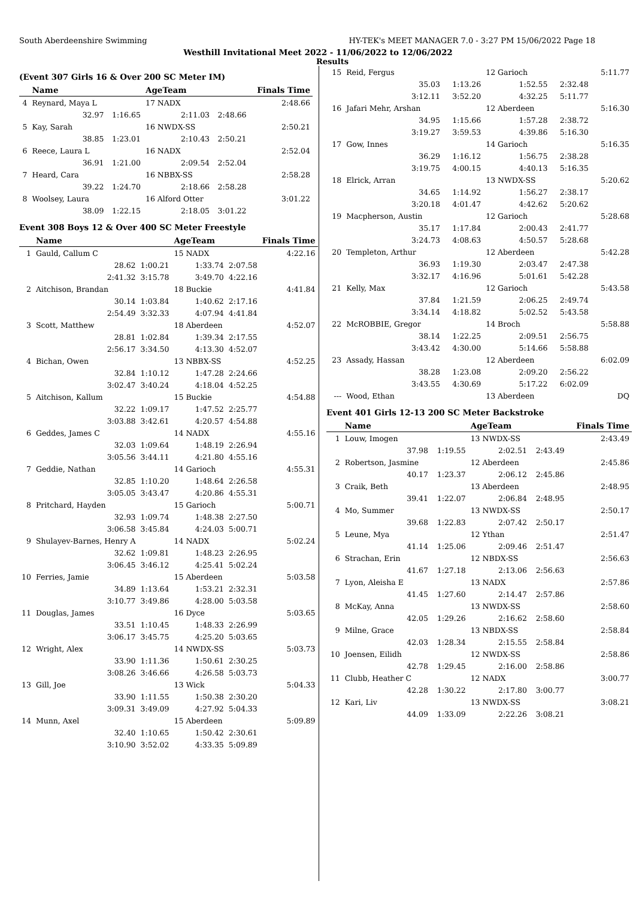South Aberdeenshire Swimming HY-TEK's MEET MANAGER 7.0 - 3:27 PM 15/06/2022 Page 18
Westhill Invitational Meet 2022 - 11/06/2022 to 12/06/2022
Results
(Event 307 Girls 16 & Over 200 SC Meter IM)
| | Name | | AgeTeam | | Finals Time |
| --- | --- | --- | --- | --- | --- |
| 4 | Reynard, Maya L | | 17 NADX | | 2:48.66 |
| | 32.97 | 1:16.65 | 2:11.03 | 2:48.66 | |
| 5 | Kay, Sarah | | 16 NWDX-SS | | 2:50.21 |
| | 38.85 | 1:23.01 | 2:10.43 | 2:50.21 | |
| 6 | Reece, Laura L | | 16 NADX | | 2:52.04 |
| | 36.91 | 1:21.00 | 2:09.54 | 2:52.04 | |
| 7 | Heard, Cara | | 16 NBBX-SS | | 2:58.28 |
| | 39.22 | 1:24.70 | 2:18.66 | 2:58.28 | |
| 8 | Woolsey, Laura | | 16 Alford Otter | | 3:01.22 |
| | 38.09 | 1:22.15 | 2:18.05 | 3:01.22 | |
Event 308 Boys 12 & Over 400 SC Meter Freestyle
| | Name | | AgeTeam | | Finals Time |
| --- | --- | --- | --- | --- | --- |
| 1 | Gauld, Callum C | | 15 NADX | | 4:22.16 |
| | 28.62 | 1:00.21 | 1:33.74 | 2:07.58 | |
| | 2:41.32 | 3:15.78 | 3:49.70 | 4:22.16 | |
| 2 | Aitchison, Brandan | | 18 Buckie | | 4:41.84 |
| | 30.14 | 1:03.84 | 1:40.62 | 2:17.16 | |
| | 2:54.49 | 3:32.33 | 4:07.94 | 4:41.84 | |
| 3 | Scott, Matthew | | 18 Aberdeen | | 4:52.07 |
| | 28.81 | 1:02.84 | 1:39.34 | 2:17.55 | |
| | 2:56.17 | 3:34.50 | 4:13.30 | 4:52.07 | |
| 4 | Bichan, Owen | | 13 NBBX-SS | | 4:52.25 |
| | 32.84 | 1:10.12 | 1:47.28 | 2:24.66 | |
| | 3:02.47 | 3:40.24 | 4:18.04 | 4:52.25 | |
| 5 | Aitchison, Kallum | | 15 Buckie | | 4:54.88 |
| | 32.22 | 1:09.17 | 1:47.52 | 2:25.77 | |
| | 3:03.88 | 3:42.61 | 4:20.57 | 4:54.88 | |
| 6 | Geddes, James C | | 14 NADX | | 4:55.16 |
| | 32.03 | 1:09.64 | 1:48.19 | 2:26.94 | |
| | 3:05.56 | 3:44.11 | 4:21.80 | 4:55.16 | |
| 7 | Geddie, Nathan | | 14 Garioch | | 4:55.31 |
| | 32.85 | 1:10.20 | 1:48.64 | 2:26.58 | |
| | 3:05.05 | 3:43.47 | 4:20.86 | 4:55.31 | |
| 8 | Pritchard, Hayden | | 15 Garioch | | 5:00.71 |
| | 32.93 | 1:09.74 | 1:48.38 | 2:27.50 | |
| | 3:06.58 | 3:45.84 | 4:24.03 | 5:00.71 | |
| 9 | Shulayev-Barnes, Henry A | | 14 NADX | | 5:02.24 |
| | 32.62 | 1:09.81 | 1:48.23 | 2:26.95 | |
| | 3:06.45 | 3:46.12 | 4:25.41 | 5:02.24 | |
| 10 | Ferries, Jamie | | 15 Aberdeen | | 5:03.58 |
| | 34.89 | 1:13.64 | 1:53.21 | 2:32.31 | |
| | 3:10.77 | 3:49.86 | 4:28.00 | 5:03.58 | |
| 11 | Douglas, James | | 16 Dyce | | 5:03.65 |
| | 33.51 | 1:10.45 | 1:48.33 | 2:26.99 | |
| | 3:06.17 | 3:45.75 | 4:25.20 | 5:03.65 | |
| 12 | Wright, Alex | | 14 NWDX-SS | | 5:03.73 |
| | 33.90 | 1:11.36 | 1:50.61 | 2:30.25 | |
| | 3:08.26 | 3:46.66 | 4:26.58 | 5:03.73 | |
| 13 | Gill, Joe | | 13 Wick | | 5:04.33 |
| | 33.90 | 1:11.55 | 1:50.38 | 2:30.20 | |
| | 3:09.31 | 3:49.09 | 4:27.92 | 5:04.33 | |
| 14 | Munn, Axel | | 15 Aberdeen | | 5:09.89 |
| | 32.40 | 1:10.65 | 1:50.42 | 2:30.61 | |
| | 3:10.90 | 3:52.02 | 4:33.35 | 5:09.89 | |
| 15 | Reid, Fergus | | 12 Garioch | | 5:11.77 |
| | 35.03 | 1:13.26 | 1:52.55 | 2:32.48 | |
| | 3:12.11 | 3:52.20 | 4:32.25 | 5:11.77 | |
| 16 | Jafari Mehr, Arshan | | 12 Aberdeen | | 5:16.30 |
| | 34.95 | 1:15.66 | 1:57.28 | 2:38.72 | |
| | 3:19.27 | 3:59.53 | 4:39.86 | 5:16.30 | |
| 17 | Gow, Innes | | 14 Garioch | | 5:16.35 |
| | 36.29 | 1:16.12 | 1:56.75 | 2:38.28 | |
| | 3:19.75 | 4:00.15 | 4:40.13 | 5:16.35 | |
| 18 | Elrick, Arran | | 13 NWDX-SS | | 5:20.62 |
| | 34.65 | 1:14.92 | 1:56.27 | 2:38.17 | |
| | 3:20.18 | 4:01.47 | 4:42.62 | 5:20.62 | |
| 19 | Macpherson, Austin | | 12 Garioch | | 5:28.68 |
| | 35.17 | 1:17.84 | 2:00.43 | 2:41.77 | |
| | 3:24.73 | 4:08.63 | 4:50.57 | 5:28.68 | |
| 20 | Templeton, Arthur | | 12 Aberdeen | | 5:42.28 |
| | 36.93 | 1:19.30 | 2:03.47 | 2:47.38 | |
| | 3:32.17 | 4:16.96 | 5:01.61 | 5:42.28 | |
| 21 | Kelly, Max | | 12 Garioch | | 5:43.58 |
| | 37.84 | 1:21.59 | 2:06.25 | 2:49.74 | |
| | 3:34.14 | 4:18.82 | 5:02.52 | 5:43.58 | |
| 22 | McROBBIE, Gregor | | 14 Broch | | 5:58.88 |
| | 38.14 | 1:22.25 | 2:09.51 | 2:56.75 | |
| | 3:43.42 | 4:30.00 | 5:14.66 | 5:58.88 | |
| 23 | Assady, Hassan | | 12 Aberdeen | | 6:02.09 |
| | 38.28 | 1:23.08 | 2:09.20 | 2:56.22 | |
| | 3:43.55 | 4:30.69 | 5:17.22 | 6:02.09 | |
| --- | Wood, Ethan | | 13 Aberdeen | | DQ |
Event 401 Girls 12-13 200 SC Meter Backstroke
| | Name | | AgeTeam | | Finals Time |
| --- | --- | --- | --- | --- | --- |
| 1 | Louw, Imogen | | 13 NWDX-SS | | 2:43.49 |
| | 37.98 | 1:19.55 | 2:02.51 | 2:43.49 | |
| 2 | Robertson, Jasmine | | 12 Aberdeen | | 2:45.86 |
| | 40.17 | 1:23.37 | 2:06.12 | 2:45.86 | |
| 3 | Craik, Beth | | 13 Aberdeen | | 2:48.95 |
| | 39.41 | 1:22.07 | 2:06.84 | 2:48.95 | |
| 4 | Mo, Summer | | 13 NWDX-SS | | 2:50.17 |
| | 39.68 | 1:22.83 | 2:07.42 | 2:50.17 | |
| 5 | Leune, Mya | | 12 Ythan | | 2:51.47 |
| | 41.14 | 1:25.06 | 2:09.46 | 2:51.47 | |
| 6 | Strachan, Erin | | 12 NBDX-SS | | 2:56.63 |
| | 41.67 | 1:27.18 | 2:13.06 | 2:56.63 | |
| 7 | Lyon, Aleisha E | | 13 NADX | | 2:57.86 |
| | 41.45 | 1:27.60 | 2:14.47 | 2:57.86 | |
| 8 | McKay, Anna | | 13 NWDX-SS | | 2:58.60 |
| | 42.05 | 1:29.26 | 2:16.62 | 2:58.60 | |
| 9 | Milne, Grace | | 13 NBDX-SS | | 2:58.84 |
| | 42.03 | 1:28.34 | 2:15.55 | 2:58.84 | |
| 10 | Joensen, Eilidh | | 12 NWDX-SS | | 2:58.86 |
| | 42.78 | 1:29.45 | 2:16.00 | 2:58.86 | |
| 11 | Clubb, Heather C | | 12 NADX | | 3:00.77 |
| | 42.28 | 1:30.22 | 2:17.80 | 3:00.77 | |
| 12 | Kari, Liv | | 13 NWDX-SS | | 3:08.21 |
| | 44.09 | 1:33.09 | 2:22.26 | 3:08.21 | |